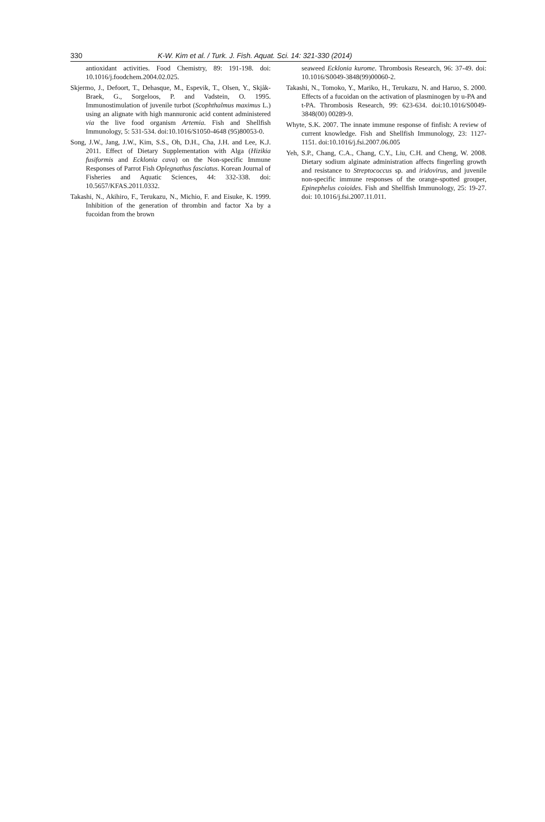330 K-W. Kim et al. / Turk. J. Fish. Aquat. Sci. 14: 321-330 (2014)
antioxidant activities. Food Chemistry, 89: 191-198. doi: 10.1016/j.foodchem.2004.02.025.
Skjermo, J., Defoort, T., Dehasque, M., Espevik, T., Olsen, Y., Skjåk-Braek, G., Sorgeloos, P. and Vadstein, O. 1995. Immunostimulation of juvenile turbot (Scophthalmus maximus L.) using an alignate with high mannuronic acid content administered via the live food organism Artemia. Fish and Shellfish Immunology, 5: 531-534. doi:10.1016/S1050-4648 (95)80053-0.
Song, J.W., Jang, J.W., Kim, S.S., Oh, D.H., Cha, J.H. and Lee, K.J. 2011. Effect of Dietary Supplementation with Alga (Hizikia fusiformis and Ecklonia cava) on the Non-specific Immune Responses of Parrot Fish Oplegnathus fasciatus. Korean Journal of Fisheries and Aquatic Sciences, 44: 332-338. doi: 10.5657/KFAS.2011.0332.
Takashi, N., Akihiro, F., Terukazu, N., Michio, F. and Eisuke, K. 1999. Inhibition of the generation of thrombin and factor Xa by a fucoidan from the brown
seaweed Ecklonia kurome. Thrombosis Research, 96: 37-49. doi: 10.1016/S0049-3848(99)00060-2.
Takashi, N., Tomoko, Y., Mariko, H., Terukazu, N. and Haruo, S. 2000. Effects of a fucoidan on the activation of plasminogen by u-PA and t-PA. Thrombosis Research, 99: 623-634. doi:10.1016/S0049-3848(00) 00289-9.
Whyte, S.K. 2007. The innate immune response of finfish: A review of current knowledge. Fish and Shellfish Immunology, 23: 1127-1151. doi:10.1016/j.fsi.2007.06.005
Yeh, S.P., Chang, C.A., Chang, C.Y., Liu, C.H. and Cheng, W. 2008. Dietary sodium alginate administration affects fingerling growth and resistance to Streptococcus sp. and iridovirus, and juvenile non-specific immune responses of the orange-spotted grouper, Epinephelus coioides. Fish and Shellfish Immunology, 25: 19-27. doi: 10.1016/j.fsi.2007.11.011.